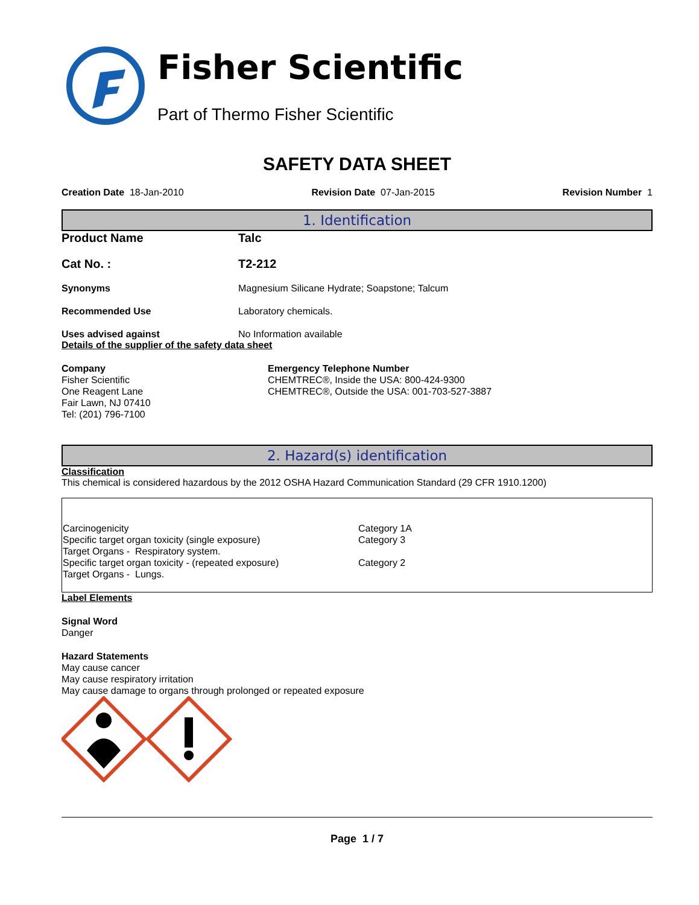Fisher Scientific
Part of Thermo Fisher Scientific
SAFETY DATA SHEET
Creation Date 18-Jan-2010 Revision Date 07-Jan-2015 Revision Number 1
1. Identification
Product Name Talc
Cat No. : T2-212
Synonyms Magnesium Silicane Hydrate; Soapstone; Talcum
Recommended Use Laboratory chemicals.
Uses advised against No Information available
Details of the supplier of the safety data sheet
Company
Fisher Scientific
One Reagent Lane
Fair Lawn, NJ 07410
Tel: (201) 796-7100
Emergency Telephone Number
CHEMTREC®, Inside the USA: 800-424-9300
CHEMTREC®, Outside the USA: 001-703-527-3887
2. Hazard(s) identification
Classification
This chemical is considered hazardous by the 2012 OSHA Hazard Communication Standard (29 CFR 1910.1200)
| Carcinogenicity Specific target organ toxicity (single exposure) Target Organs - Respiratory system. Specific target organ toxicity - (repeated exposure) Target Organs - Lungs. | Category 1A Category 3 Category 2 |
Label Elements
Signal Word
Danger
Hazard Statements
May cause cancer
May cause respiratory irritation
May cause damage to organs through prolonged or repeated exposure
Page 1 / 7